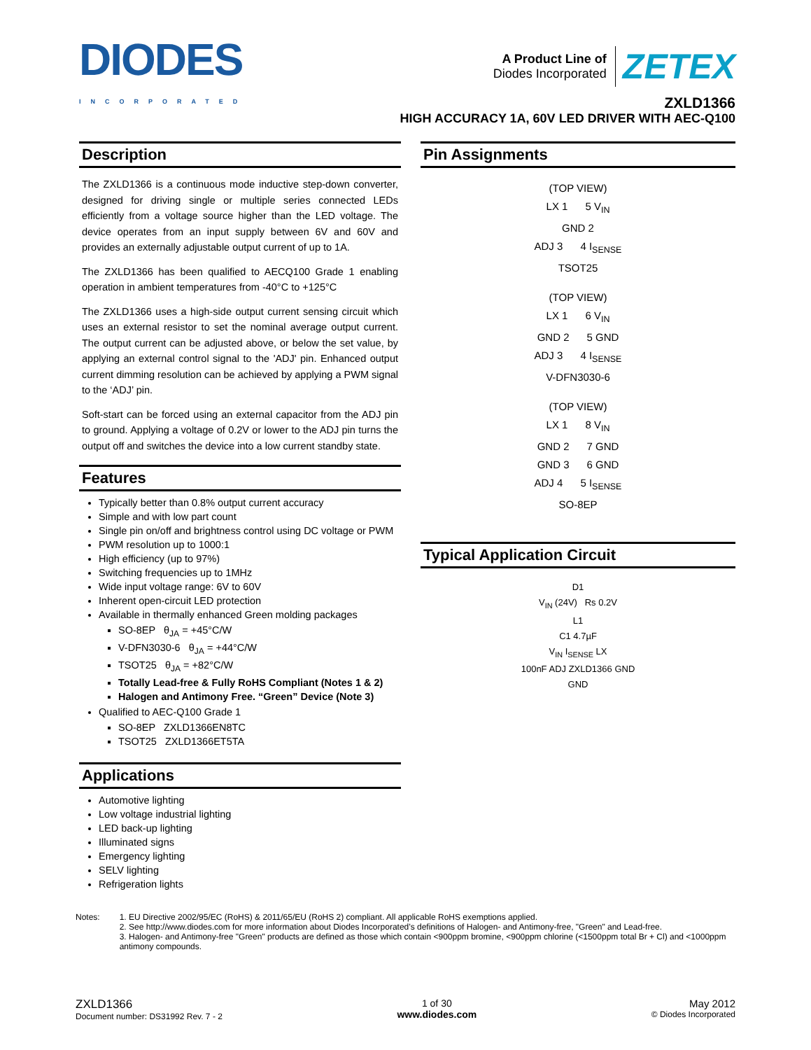DIODES
INCORPORATED
A Product Line of
Diodes Incorporated
ZETEX
ZXLD1366
HIGH ACCURACY 1A, 60V LED DRIVER WITH AEC-Q100
Description
The ZXLD1366 is a continuous mode inductive step-down converter, designed for driving single or multiple series connected LEDs efficiently from a voltage source higher than the LED voltage. The device operates from an input supply between 6V and 60V and provides an externally adjustable output current of up to 1A.
The ZXLD1366 has been qualified to AECQ100 Grade 1 enabling operation in ambient temperatures from -40°C to +125°C
The ZXLD1366 uses a high-side output current sensing circuit which uses an external resistor to set the nominal average output current. The output current can be adjusted above, or below the set value, by applying an external control signal to the 'ADJ' pin. Enhanced output current dimming resolution can be achieved by applying a PWM signal to the ‘ADJ’ pin.
Soft-start can be forced using an external capacitor from the ADJ pin to ground. Applying a voltage of 0.2V or lower to the ADJ pin turns the output off and switches the device into a low current standby state.
Features
Typically better than 0.8% output current accuracy
Simple and with low part count
Single pin on/off and brightness control using DC voltage or PWM
PWM resolution up to 1000:1
High efficiency (up to 97%)
Switching frequencies up to 1MHz
Wide input voltage range: 6V to 60V
Inherent open-circuit LED protection
Available in thermally enhanced Green molding packages
SO-8EP θ<sub>JA</sub> = +45°C/W
V-DFN3030-6 θ<sub>JA</sub> = +44°C/W
TSOT25 θ<sub>JA</sub> = +82°C/W
Totally Lead-free & Fully RoHS Compliant (Notes 1 & 2)
Halogen and Antimony Free. “Green” Device (Note 3)
Qualified to AEC-Q100 Grade 1
SO-8EP ZXLD1366EN8TC
TSOT25 ZXLD1366ET5TA
Applications
Automotive lighting
Low voltage industrial lighting
LED back-up lighting
Illuminated signs
Emergency lighting
SELV lighting
Refrigeration lights
Pin Assignments
(TOP VIEW)
LX 1 5 V<sub>IN</sub>
GND 2
ADJ 3 4 I<sub>SENSE</sub>
TSOT25
(TOP VIEW)
LX 1 6 V<sub>IN</sub>
GND 2 5 GND
ADJ 3 4 I<sub>SENSE</sub>
V-DFN3030-6
(TOP VIEW)
LX 1 8 V<sub>IN</sub>
GND 2 7 GND
GND 3 6 GND
ADJ 4 5 I<sub>SENSE</sub>
SO-8EP
Typical Application Circuit
D1
V<sub>IN</sub> (24V) Rs 0.2V
L1
C1 4.7µF
V<sub>IN</sub> I<sub>SENSE</sub> LX
100nF ADJ ZXLD1366 GND
GND
Notes: 1. EU Directive 2002/95/EC (RoHS) & 2011/65/EU (RoHS 2) compliant. All applicable RoHS exemptions applied.
2. See http://www.diodes.com for more information about Diodes Incorporated’s definitions of Halogen- and Antimony-free, "Green" and Lead-free.
3. Halogen- and Antimony-free "Green" products are defined as those which contain <900ppm bromine, <900ppm chlorine (<1500ppm total Br + Cl) and <1000ppm antimony compounds.
ZXLD1366
Document number: DS31992 Rev. 7 - 2
1 of 30
www.diodes.com
May 2012
© Diodes Incorporated